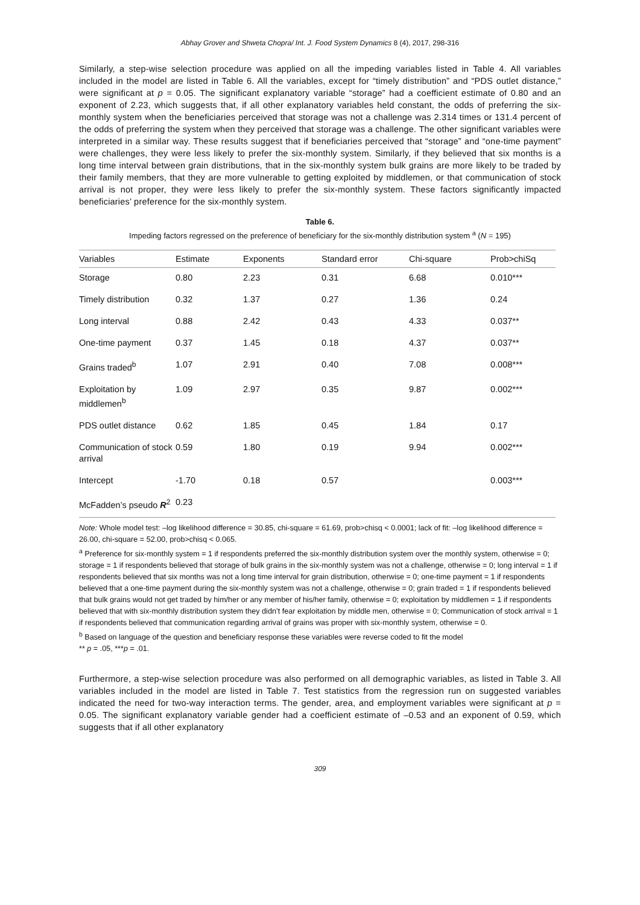Abhay Grover and Shweta Chopra/ Int. J. Food System Dynamics 8 (4), 2017, 298-316
Similarly, a step-wise selection procedure was applied on all the impeding variables listed in Table 4. All variables included in the model are listed in Table 6. All the variables, except for “timely distribution” and “PDS outlet distance,” were significant at p = 0.05. The significant explanatory variable “storage” had a coefficient estimate of 0.80 and an exponent of 2.23, which suggests that, if all other explanatory variables held constant, the odds of preferring the six-monthly system when the beneficiaries perceived that storage was not a challenge was 2.314 times or 131.4 percent of the odds of preferring the system when they perceived that storage was a challenge. The other significant variables were interpreted in a similar way. These results suggest that if beneficiaries perceived that “storage” and “one-time payment” were challenges, they were less likely to prefer the six-monthly system. Similarly, if they believed that six months is a long time interval between grain distributions, that in the six-monthly system bulk grains are more likely to be traded by their family members, that they are more vulnerable to getting exploited by middlemen, or that communication of stock arrival is not proper, they were less likely to prefer the six-monthly system. These factors significantly impacted beneficiaries’ preference for the six-monthly system.
Table 6.
Impeding factors regressed on the preference of beneficiary for the six-monthly distribution system <sup>a</sup> (N = 195)
| Variables | Estimate | Exponents | Standard error | Chi-square | Prob>chiSq |
| --- | --- | --- | --- | --- | --- |
| Storage | 0.80 | 2.23 | 0.31 | 6.68 | 0.010*** |
| Timely distribution | 0.32 | 1.37 | 0.27 | 1.36 | 0.24 |
| Long interval | 0.88 | 2.42 | 0.43 | 4.33 | 0.037** |
| One-time payment | 0.37 | 1.45 | 0.18 | 4.37 | 0.037** |
| Grains traded<sup>b</sup> | 1.07 | 2.91 | 0.40 | 7.08 | 0.008*** |
| Exploitation by middlemen<sup>b</sup> | 1.09 | 2.97 | 0.35 | 9.87 | 0.002*** |
| PDS outlet distance | 0.62 | 1.85 | 0.45 | 1.84 | 0.17 |
| Communication of stock arrival | 0.59 | 1.80 | 0.19 | 9.94 | 0.002*** |
| Intercept | -1.70 | 0.18 | 0.57 | | 0.003*** |
| McFadden’s pseudo R<sup>2</sup> | 0.23 | | | | |
Note: Whole model test: –log likelihood difference = 30.85, chi-square = 61.69, prob>chisq < 0.0001; lack of fit: –log likelihood difference = 26.00, chi-square = 52.00, prob>chisq < 0.065.
<sup>a</sup> Preference for six-monthly system = 1 if respondents preferred the six-monthly distribution system over the monthly system, otherwise = 0; storage = 1 if respondents believed that storage of bulk grains in the six-monthly system was not a challenge, otherwise = 0; long interval = 1 if respondents believed that six months was not a long time interval for grain distribution, otherwise = 0; one-time payment = 1 if respondents believed that a one-time payment during the six-monthly system was not a challenge, otherwise = 0; grain traded = 1 if respondents believed that bulk grains would not get traded by him/her or any member of his/her family, otherwise = 0; exploitation by middlemen = 1 if respondents believed that with six-monthly distribution system they didn’t fear exploitation by middle men, otherwise = 0; Communication of stock arrival = 1 if respondents believed that communication regarding arrival of grains was proper with six-monthly system, otherwise = 0.
<sup>b</sup> Based on language of the question and beneficiary response these variables were reverse coded to fit the model
** p = .05, ***p = .01.
Furthermore, a step-wise selection procedure was also performed on all demographic variables, as listed in Table 3. All variables included in the model are listed in Table 7. Test statistics from the regression run on suggested variables indicated the need for two-way interaction terms. The gender, area, and employment variables were significant at p = 0.05. The significant explanatory variable gender had a coefficient estimate of –0.53 and an exponent of 0.59, which suggests that if all other explanatory
309